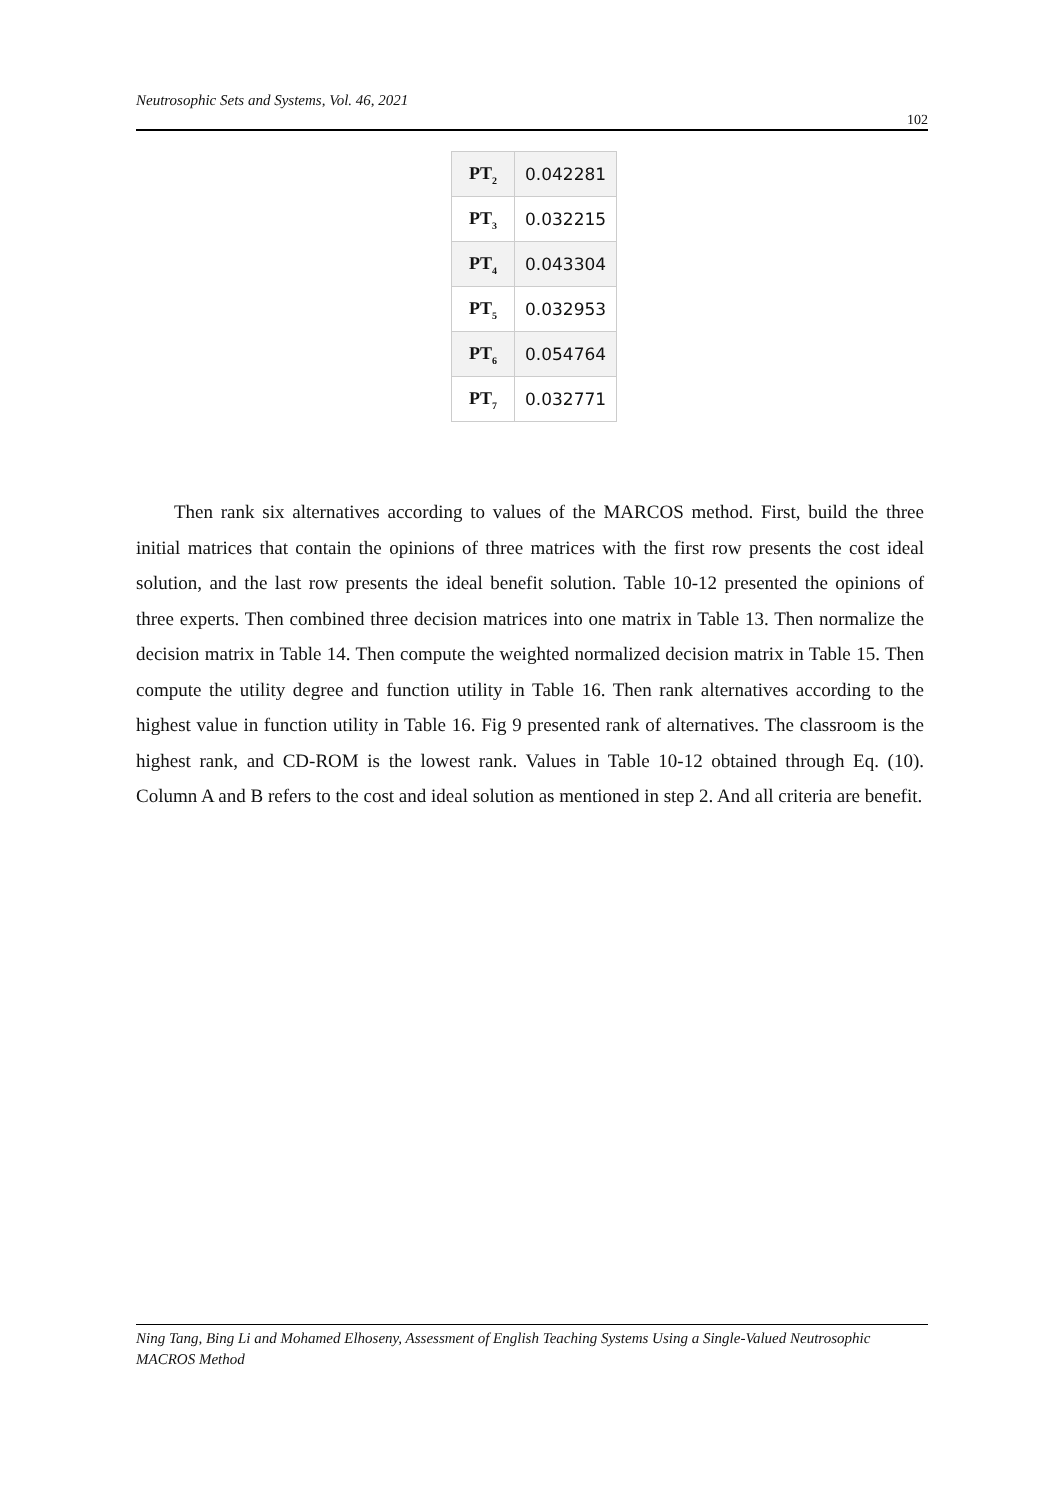Neutrosophic Sets and Systems, Vol. 46, 2021 102
| PT<sub>2</sub> | 0.042281 |
| PT<sub>3</sub> | 0.032215 |
| PT<sub>4</sub> | 0.043304 |
| PT<sub>5</sub> | 0.032953 |
| PT<sub>6</sub> | 0.054764 |
| PT<sub>7</sub> | 0.032771 |
Then rank six alternatives according to values of the MARCOS method. First, build the three initial matrices that contain the opinions of three matrices with the first row presents the cost ideal solution, and the last row presents the ideal benefit solution. Table 10-12 presented the opinions of three experts. Then combined three decision matrices into one matrix in Table 13. Then normalize the decision matrix in Table 14. Then compute the weighted normalized decision matrix in Table 15. Then compute the utility degree and function utility in Table 16. Then rank alternatives according to the highest value in function utility in Table 16. Fig 9 presented rank of alternatives. The classroom is the highest rank, and CD-ROM is the lowest rank. Values in Table 10-12 obtained through Eq. (10). Column A and B refers to the cost and ideal solution as mentioned in step 2. And all criteria are benefit.
Ning Tang, Bing Li and Mohamed Elhoseny, Assessment of English Teaching Systems Using a Single-Valued Neutrosophic MACROS Method